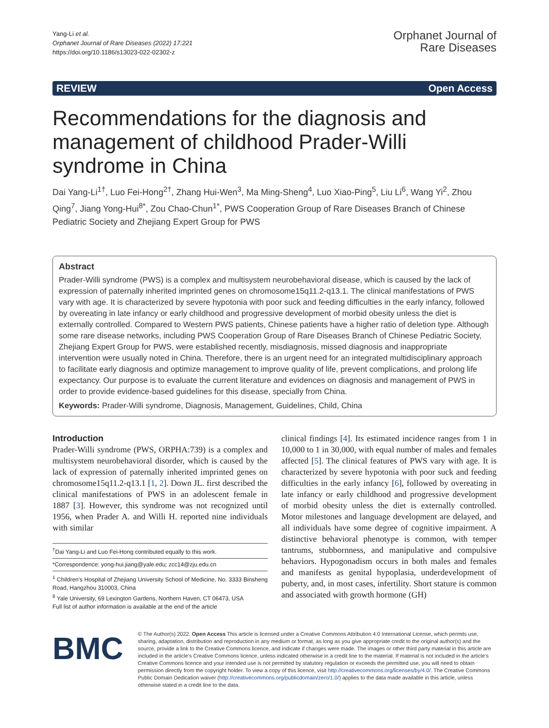Yang-Li et al.
Orphanet Journal of Rare Diseases (2022) 17:221
https://doi.org/10.1186/s13023-022-02302-z
Orphanet Journal of
Rare Diseases
REVIEW Open Access
Recommendations for the diagnosis and management of childhood Prader-Willi syndrome in China
Dai Yang-Li<sup>1†</sup>, Luo Fei-Hong<sup>2†</sup>, Zhang Hui-Wen<sup>3</sup>, Ma Ming-Sheng<sup>4</sup>, Luo Xiao-Ping<sup>5</sup>, Liu Li<sup>6</sup>, Wang Yi<sup>2</sup>, Zhou Qing<sup>7</sup>, Jiang Yong-Hui<sup>8*</sup>, Zou Chao-Chun<sup>1*</sup>, PWS Cooperation Group of Rare Diseases Branch of Chinese Pediatric Society and Zhejiang Expert Group for PWS
Abstract
Prader-Willi syndrome (PWS) is a complex and multisystem neurobehavioral disease, which is caused by the lack of expression of paternally inherited imprinted genes on chromosome15q11.2-q13.1. The clinical manifestations of PWS vary with age. It is characterized by severe hypotonia with poor suck and feeding difficulties in the early infancy, followed by overeating in late infancy or early childhood and progressive development of morbid obesity unless the diet is externally controlled. Compared to Western PWS patients, Chinese patients have a higher ratio of deletion type. Although some rare disease networks, including PWS Cooperation Group of Rare Diseases Branch of Chinese Pediatric Society, Zhejiang Expert Group for PWS, were established recently, misdiagnosis, missed diagnosis and inappropriate intervention were usually noted in China. Therefore, there is an urgent need for an integrated multidisciplinary approach to facilitate early diagnosis and optimize management to improve quality of life, prevent complications, and prolong life expectancy. Our purpose is to evaluate the current literature and evidences on diagnosis and management of PWS in order to provide evidence-based guidelines for this disease, specially from China.
Keywords: Prader-Willi syndrome, Diagnosis, Management, Guidelines, Child, China
Introduction
Prader-Willi syndrome (PWS, ORPHA:739) is a complex and multisystem neurobehavioral disorder, which is caused by the lack of expression of paternally inherited imprinted genes on chromosome15q11.2-q13.1 [1, 2]. Down JL. first described the clinical manifestations of PWS in an adolescent female in 1887 [3]. However, this syndrome was not recognized until 1956, when Prader A. and Willi H. reported nine individuals with similar
<sup>†</sup> Dai Yang-Li and Luo Fei-Hong contributed equally to this work.
*Correspondence: yong-hui.jiang@yale.edu; zcc14@zju.edu.cn
<sup>1</sup> Children's Hospital of Zhejiang University School of Medicine, No. 3333 Binsheng Road, Hangzhou 310003, China
<sup>8</sup> Yale University, 69 Lexington Gardens, Northern Haven, CT 06473, USA
Full list of author information is available at the end of the article
clinical findings [4]. Its estimated incidence ranges from 1 in 10,000 to 1 in 30,000, with equal number of males and females affected [5]. The clinical features of PWS vary with age. It is characterized by severe hypotonia with poor suck and feeding difficulties in the early infancy [6], followed by overeating in late infancy or early childhood and progressive development of morbid obesity unless the diet is externally controlled. Motor milestones and language development are delayed, and all individuals have some degree of cognitive impairment. A distinctive behavioral phenotype is common, with temper tantrums, stubbornness, and manipulative and compulsive behaviors. Hypogonadism occurs in both males and females and manifests as genital hypoplasia, underdevelopment of puberty, and, in most cases, infertility. Short stature is common and associated with growth hormone (GH)
BMC
© The Author(s) 2022. Open Access This article is licensed under a Creative Commons Attribution 4.0 International License, which permits use, sharing, adaptation, distribution and reproduction in any medium or format, as long as you give appropriate credit to the original author(s) and the source, provide a link to the Creative Commons licence, and indicate if changes were made. The images or other third party material in this article are included in the article's Creative Commons licence, unless indicated otherwise in a credit line to the material. If material is not included in the article's Creative Commons licence and your intended use is not permitted by statutory regulation or exceeds the permitted use, you will need to obtain permission directly from the copyright holder. To view a copy of this licence, visit http://creativecommons.org/licenses/by/4.0/. The Creative Commons Public Domain Dedication waiver (http://creativecommons.org/publicdomain/zero/1.0/) applies to the data made available in this article, unless otherwise stated in a credit line to the data.